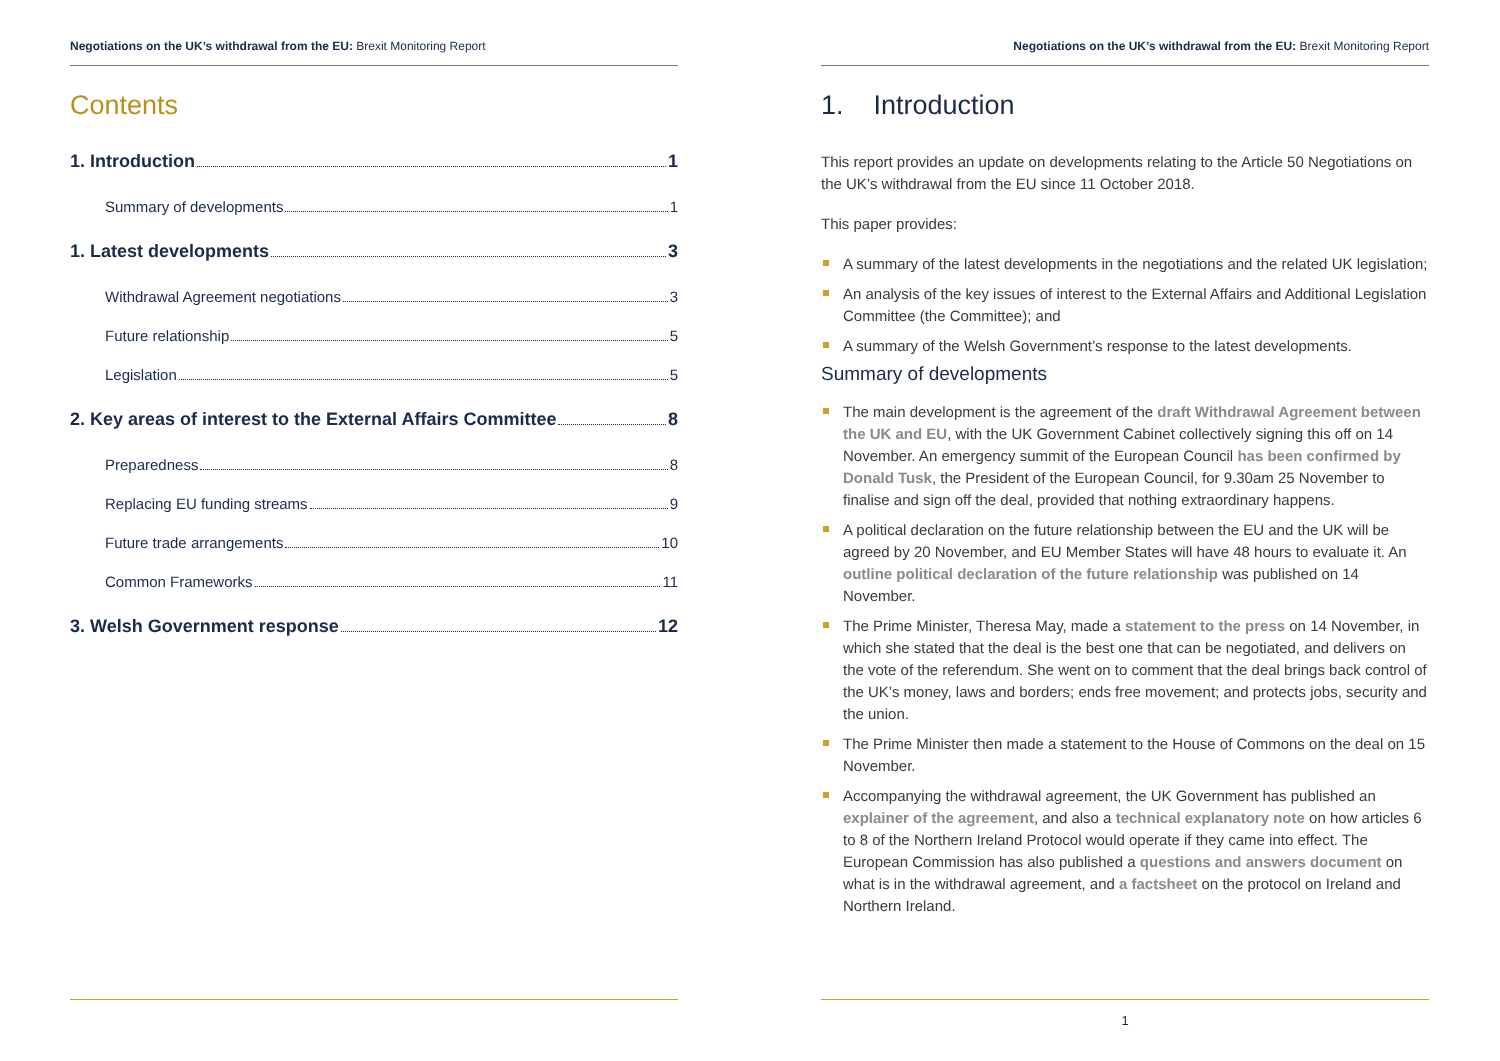Negotiations on the UK’s withdrawal from the EU: Brexit Monitoring Report
Contents
1. Introduction 1
Summary of developments 1
1. Latest developments 3
Withdrawal Agreement negotiations 3
Future relationship 5
Legislation 5
2. Key areas of interest to the External Affairs Committee 8
Preparedness 8
Replacing EU funding streams 9
Future trade arrangements 10
Common Frameworks 11
3. Welsh Government response 12
Negotiations on the UK’s withdrawal from the EU: Brexit Monitoring Report
1. Introduction
This report provides an update on developments relating to the Article 50 Negotiations on the UK’s withdrawal from the EU since 11 October 2018.
This paper provides:
A summary of the latest developments in the negotiations and the related UK legislation;
An analysis of the key issues of interest to the External Affairs and Additional Legislation Committee (the Committee); and
A summary of the Welsh Government’s response to the latest developments.
Summary of developments
The main development is the agreement of the draft Withdrawal Agreement between the UK and EU, with the UK Government Cabinet collectively signing this off on 14 November. An emergency summit of the European Council has been confirmed by Donald Tusk, the President of the European Council, for 9.30am 25 November to finalise and sign off the deal, provided that nothing extraordinary happens.
A political declaration on the future relationship between the EU and the UK will be agreed by 20 November, and EU Member States will have 48 hours to evaluate it. An outline political declaration of the future relationship was published on 14 November.
The Prime Minister, Theresa May, made a statement to the press on 14 November, in which she stated that the deal is the best one that can be negotiated, and delivers on the vote of the referendum. She went on to comment that the deal brings back control of the UK’s money, laws and borders; ends free movement; and protects jobs, security and the union.
The Prime Minister then made a statement to the House of Commons on the deal on 15 November.
Accompanying the withdrawal agreement, the UK Government has published an explainer of the agreement, and also a technical explanatory note on how articles 6 to 8 of the Northern Ireland Protocol would operate if they came into effect. The European Commission has also published a questions and answers document on what is in the withdrawal agreement, and a factsheet on the protocol on Ireland and Northern Ireland.
1